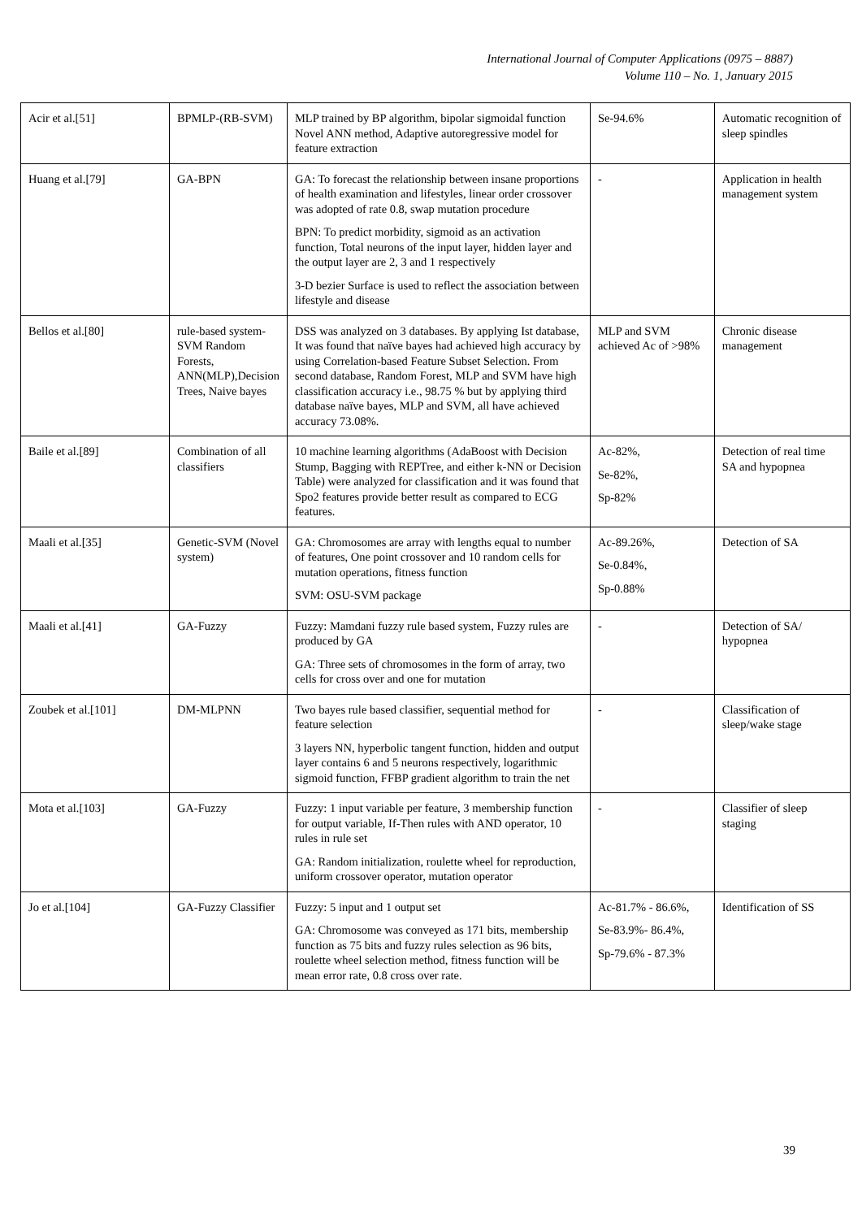International Journal of Computer Applications (0975 – 8887)
Volume 110 – No. 1, January 2015
| Acir et al.[51] | BPMLP-(RB-SVM) | MLP trained by BP algorithm, bipolar sigmoidal function Novel ANN method, Adaptive autoregressive model for feature extraction | Se-94.6% | Automatic recognition of sleep spindles |
| Huang et al.[79] | GA-BPN | GA: To forecast the relationship between insane proportions of health examination and lifestyles, linear order crossover was adopted of rate 0.8, swap mutation procedure BPN: To predict morbidity, sigmoid as an activation function, Total neurons of the input layer, hidden layer and the output layer are 2, 3 and 1 respectively 3-D bezier Surface is used to reflect the association between lifestyle and disease | - | Application in health management system |
| Bellos et al.[80] | rule-based system-SVM Random Forests, ANN(MLP),Decision Trees, Naive bayes | DSS was analyzed on 3 databases. By applying Ist database, It was found that naïve bayes had achieved high accuracy by using Correlation-based Feature Subset Selection. From second database, Random Forest, MLP and SVM have high classification accuracy i.e., 98.75 % but by applying third database naïve bayes, MLP and SVM, all have achieved accuracy 73.08%. | MLP and SVM achieved Ac of >98% | Chronic disease management |
| Baile et al.[89] | Combination of all classifiers | 10 machine learning algorithms (AdaBoost with Decision Stump, Bagging with REPTree, and either k-NN or Decision Table) were analyzed for classification and it was found that Spo2 features provide better result as compared to ECG features. | Ac-82%, Se-82%, Sp-82% | Detection of real time SA and hypopnea |
| Maali et al.[35] | Genetic-SVM (Novel system) | GA: Chromosomes are array with lengths equal to number of features, One point crossover and 10 random cells for mutation operations, fitness function SVM: OSU-SVM package | Ac-89.26%, Se-0.84%, Sp-0.88% | Detection of SA |
| Maali et al.[41] | GA-Fuzzy | Fuzzy: Mamdani fuzzy rule based system, Fuzzy rules are produced by GA GA: Three sets of chromosomes in the form of array, two cells for cross over and one for mutation | - | Detection of SA/ hypopnea |
| Zoubek et al.[101] | DM-MLPNN | Two bayes rule based classifier, sequential method for feature selection 3 layers NN, hyperbolic tangent function, hidden and output layer contains 6 and 5 neurons respectively, logarithmic sigmoid function, FFBP gradient algorithm to train the net | - | Classification of sleep/wake stage |
| Mota et al.[103] | GA-Fuzzy | Fuzzy: 1 input variable per feature, 3 membership function for output variable, If-Then rules with AND operator, 10 rules in rule set GA: Random initialization, roulette wheel for reproduction, uniform crossover operator, mutation operator | - | Classifier of sleep staging |
| Jo et al.[104] | GA-Fuzzy Classifier | Fuzzy: 5 input and 1 output set GA: Chromosome was conveyed as 171 bits, membership function as 75 bits and fuzzy rules selection as 96 bits, roulette wheel selection method, fitness function will be mean error rate, 0.8 cross over rate. | Ac-81.7% - 86.6%, Se-83.9%- 86.4%, Sp-79.6% - 87.3% | Identification of SS |
39